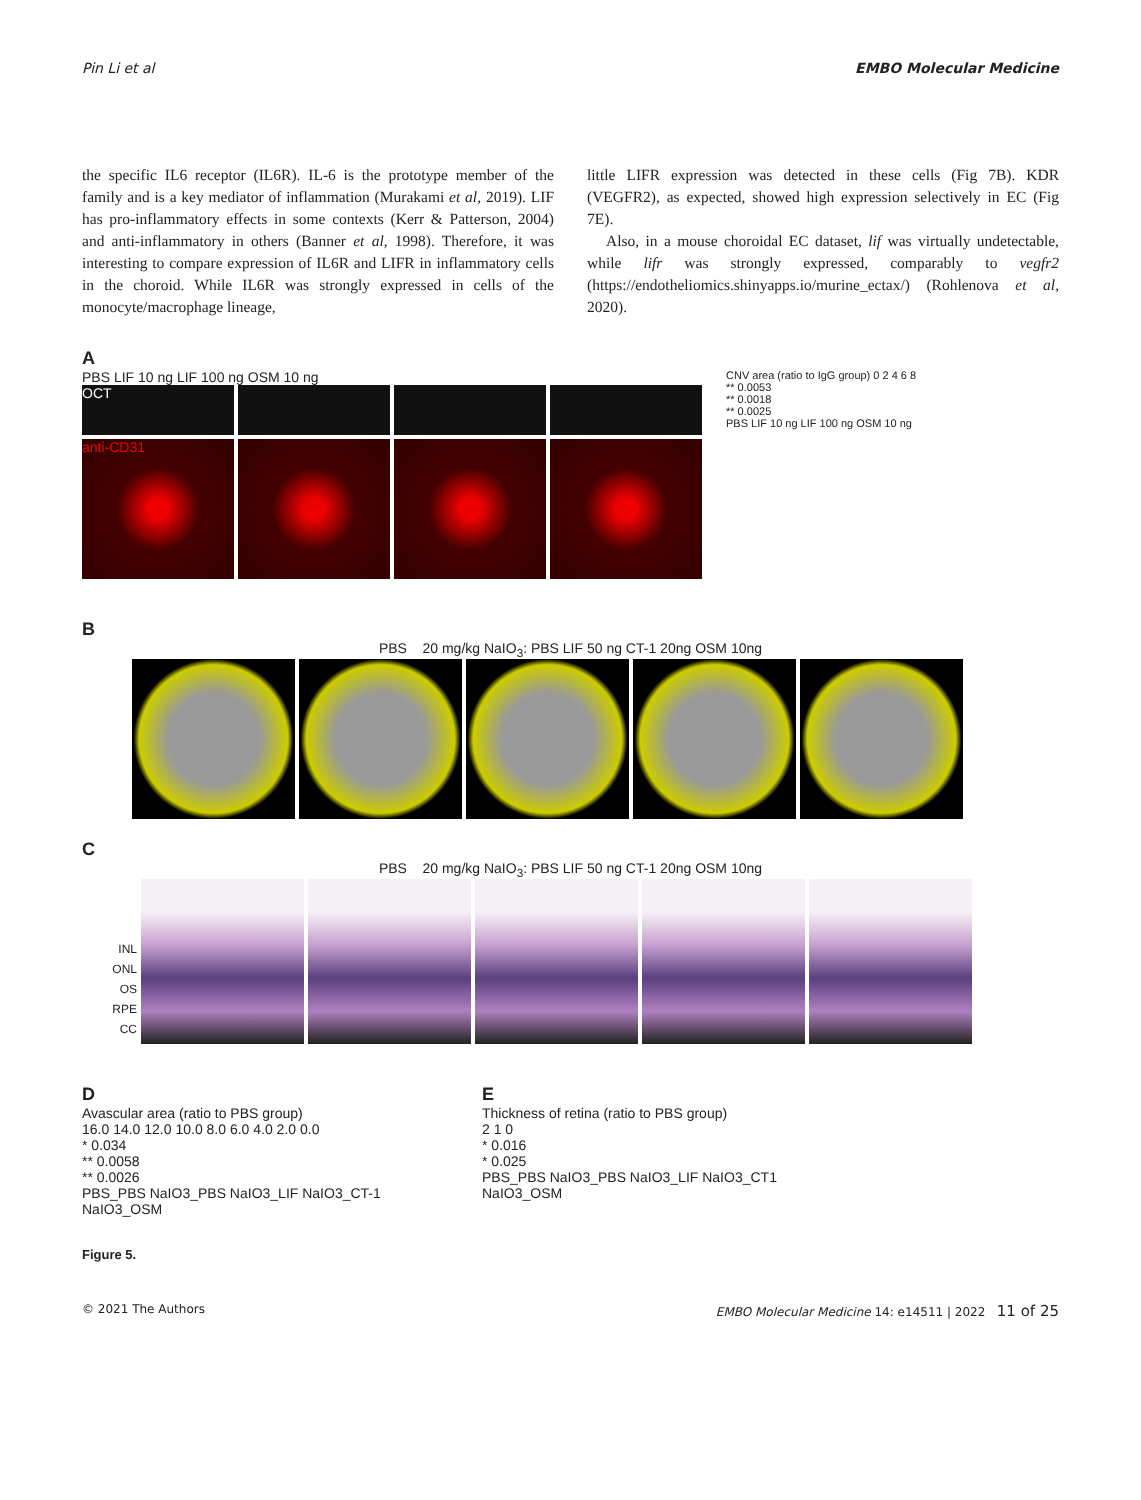Pin Li et al EMBO Molecular Medicine
the specific IL6 receptor (IL6R). IL-6 is the prototype member of the family and is a key mediator of inflammation (Murakami et al, 2019). LIF has pro-inflammatory effects in some contexts (Kerr & Patterson, 2004) and anti-inflammatory in others (Banner et al, 1998). Therefore, it was interesting to compare expression of IL6R and LIFR in inflammatory cells in the choroid. While IL6R was strongly expressed in cells of the monocyte/macrophage lineage,
little LIFR expression was detected in these cells (Fig 7B). KDR (VEGFR2), as expected, showed high expression selectively in EC (Fig 7E).
Also, in a mouse choroidal EC dataset, lif was virtually undetectable, while lifr was strongly expressed, comparably to vegfr2 (https://endotheliomics.shinyapps.io/murine_ectax/) (Rohlenova et al, 2020).
A
PBS LIF 10 ng LIF 100 ng OSM 10 ng
OCT
anti-CD31
CNV area (ratio to IgG group) 0 2 4 6 8
** 0.0053
** 0.0018
** 0.0025
PBS LIF 10 ng LIF 100 ng OSM 10 ng
B
PBS 20 mg/kg NaIO<sub>3</sub>: PBS LIF 50 ng CT-1 20ng OSM 10ng
C
PBS 20 mg/kg NaIO<sub>3</sub>: PBS LIF 50 ng CT-1 20ng OSM 10ng
INL
ONL
OS
RPE
CC
D
Avascular area (ratio to PBS group)
16.0 14.0 12.0 10.0 8.0 6.0 4.0 2.0 0.0
* 0.034
** 0.0058
** 0.0026
PBS_PBS NaIO3_PBS NaIO3_LIF NaIO3_CT-1 NaIO3_OSM
E
Thickness of retina (ratio to PBS group)
2 1 0
* 0.016
* 0.025
PBS_PBS NaIO3_PBS NaIO3_LIF NaIO3_CT1 NaIO3_OSM
Figure 5.
© 2021 The Authors EMBO Molecular Medicine 14: e14511 | 2022 11 of 25